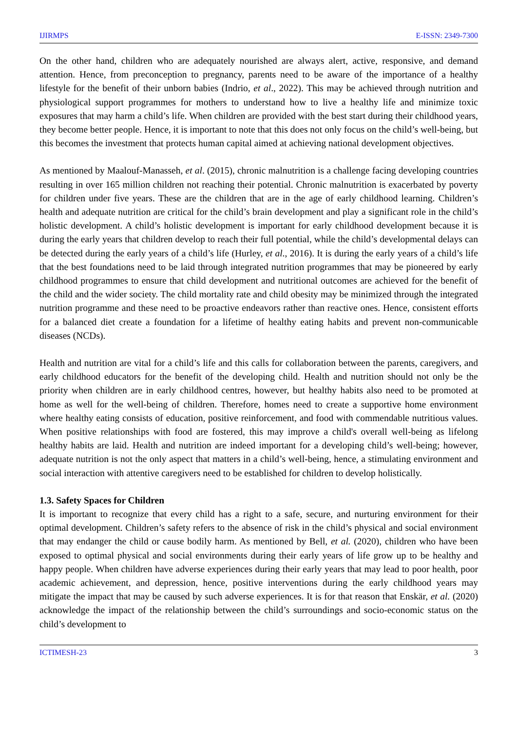IJIRMPS E-ISSN: 2349-7300
On the other hand, children who are adequately nourished are always alert, active, responsive, and demand attention. Hence, from preconception to pregnancy, parents need to be aware of the importance of a healthy lifestyle for the benefit of their unborn babies (Indrio, et al., 2022). This may be achieved through nutrition and physiological support programmes for mothers to understand how to live a healthy life and minimize toxic exposures that may harm a child’s life. When children are provided with the best start during their childhood years, they become better people. Hence, it is important to note that this does not only focus on the child’s well-being, but this becomes the investment that protects human capital aimed at achieving national development objectives.
As mentioned by Maalouf-Manasseh, et al. (2015), chronic malnutrition is a challenge facing developing countries resulting in over 165 million children not reaching their potential. Chronic malnutrition is exacerbated by poverty for children under five years. These are the children that are in the age of early childhood learning. Children’s health and adequate nutrition are critical for the child’s brain development and play a significant role in the child’s holistic development. A child’s holistic development is important for early childhood development because it is during the early years that children develop to reach their full potential, while the child’s developmental delays can be detected during the early years of a child’s life (Hurley, et al., 2016). It is during the early years of a child’s life that the best foundations need to be laid through integrated nutrition programmes that may be pioneered by early childhood programmes to ensure that child development and nutritional outcomes are achieved for the benefit of the child and the wider society. The child mortality rate and child obesity may be minimized through the integrated nutrition programme and these need to be proactive endeavors rather than reactive ones. Hence, consistent efforts for a balanced diet create a foundation for a lifetime of healthy eating habits and prevent non-communicable diseases (NCDs).
Health and nutrition are vital for a child’s life and this calls for collaboration between the parents, caregivers, and early childhood educators for the benefit of the developing child. Health and nutrition should not only be the priority when children are in early childhood centres, however, but healthy habits also need to be promoted at home as well for the well-being of children. Therefore, homes need to create a supportive home environment where healthy eating consists of education, positive reinforcement, and food with commendable nutritious values. When positive relationships with food are fostered, this may improve a child's overall well-being as lifelong healthy habits are laid. Health and nutrition are indeed important for a developing child’s well-being; however, adequate nutrition is not the only aspect that matters in a child’s well-being, hence, a stimulating environment and social interaction with attentive caregivers need to be established for children to develop holistically.
1.3. Safety Spaces for Children
It is important to recognize that every child has a right to a safe, secure, and nurturing environment for their optimal development. Children’s safety refers to the absence of risk in the child’s physical and social environment that may endanger the child or cause bodily harm. As mentioned by Bell, et al. (2020), children who have been exposed to optimal physical and social environments during their early years of life grow up to be healthy and happy people. When children have adverse experiences during their early years that may lead to poor health, poor academic achievement, and depression, hence, positive interventions during the early childhood years may mitigate the impact that may be caused by such adverse experiences. It is for that reason that Enskär, et al. (2020) acknowledge the impact of the relationship between the child’s surroundings and socio-economic status on the child’s development to
ICTIMESH-23 3